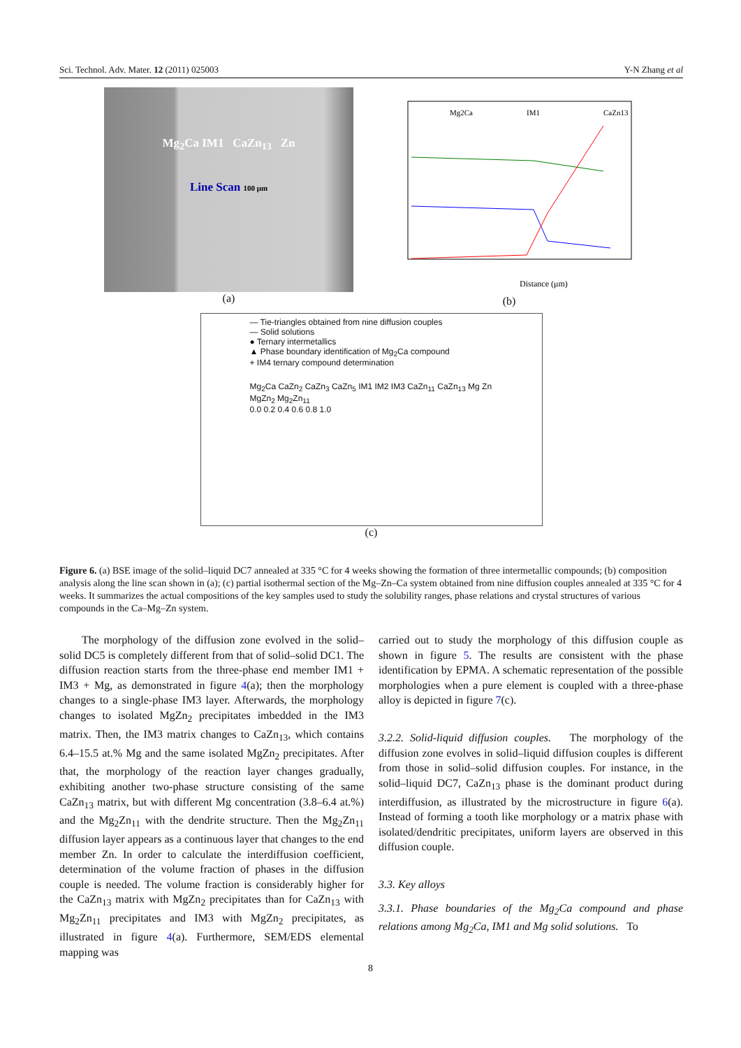Sci. Technol. Adv. Mater. 12 (2011) 025003 Y-N Zhang et al
Mg<sub>2</sub>Ca IM1 CaZn<sub>13</sub> Zn
Line Scan 100 μm
(a)
Mg2Ca
IM1
CaZn13
Distance (μm)
(b)
— Tie-triangles obtained from nine diffusion couples
— Solid solutions
● Ternary intermetallics
▲ Phase boundary identification of Mg<sub>2</sub>Ca compound
+ IM4 ternary compound determination
Mg<sub>2</sub>Ca CaZn<sub>2</sub> CaZn<sub>3</sub> CaZn<sub>5</sub> IM1 IM2 IM3 CaZn<sub>11</sub> CaZn<sub>13</sub> Mg Zn MgZn<sub>2</sub> Mg<sub>2</sub>Zn<sub>11</sub>
0.0 0.2 0.4 0.6 0.8 1.0
(c)
Figure 6. (a) BSE image of the solid–liquid DC7 annealed at 335 °C for 4 weeks showing the formation of three intermetallic compounds; (b) composition analysis along the line scan shown in (a); (c) partial isothermal section of the Mg–Zn–Ca system obtained from nine diffusion couples annealed at 335 °C for 4 weeks. It summarizes the actual compositions of the key samples used to study the solubility ranges, phase relations and crystal structures of various compounds in the Ca–Mg–Zn system.
The morphology of the diffusion zone evolved in the solid–solid DC5 is completely different from that of solid–solid DC1. The diffusion reaction starts from the three-phase end member IM1 + IM3 + Mg, as demonstrated in figure 4(a); then the morphology changes to a single-phase IM3 layer. Afterwards, the morphology changes to isolated MgZn<sub>2</sub> precipitates imbedded in the IM3 matrix. Then, the IM3 matrix changes to CaZn<sub>13</sub>, which contains 6.4–15.5 at.% Mg and the same isolated MgZn<sub>2</sub> precipitates. After that, the morphology of the reaction layer changes gradually, exhibiting another two-phase structure consisting of the same CaZn<sub>13</sub> matrix, but with different Mg concentration (3.8–6.4 at.%) and the Mg<sub>2</sub>Zn<sub>11</sub> with the dendrite structure. Then the Mg<sub>2</sub>Zn<sub>11</sub> diffusion layer appears as a continuous layer that changes to the end member Zn. In order to calculate the interdiffusion coefficient, determination of the volume fraction of phases in the diffusion couple is needed. The volume fraction is considerably higher for the CaZn<sub>13</sub> matrix with MgZn<sub>2</sub> precipitates than for CaZn<sub>13</sub> with Mg<sub>2</sub>Zn<sub>11</sub> precipitates and IM3 with MgZn<sub>2</sub> precipitates, as illustrated in figure 4(a). Furthermore, SEM/EDS elemental mapping was
carried out to study the morphology of this diffusion couple as shown in figure 5. The results are consistent with the phase identification by EPMA. A schematic representation of the possible morphologies when a pure element is coupled with a three-phase alloy is depicted in figure 7(c).
3.2.2. Solid-liquid diffusion couples. The morphology of the diffusion zone evolves in solid–liquid diffusion couples is different from those in solid–solid diffusion couples. For instance, in the solid–liquid DC7, CaZn<sub>13</sub> phase is the dominant product during interdiffusion, as illustrated by the microstructure in figure 6(a). Instead of forming a tooth like morphology or a matrix phase with isolated/dendritic precipitates, uniform layers are observed in this diffusion couple.
3.3. Key alloys
3.3.1. Phase boundaries of the Mg<sub>2</sub>Ca compound and phase relations among Mg<sub>2</sub>Ca, IM1 and Mg solid solutions. To
8